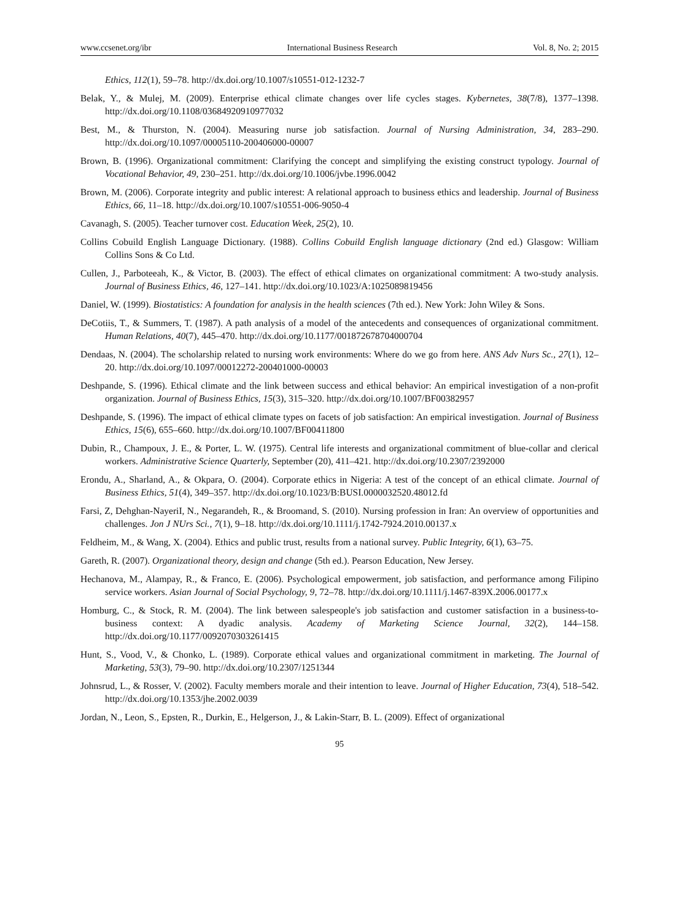www.ccsenet.org/ibr International Business Research Vol. 8, No. 2; 2015
Ethics, 112(1), 59–78. http://dx.doi.org/10.1007/s10551-012-1232-7
Belak, Y., & Mulej, M. (2009). Enterprise ethical climate changes over life cycles stages. Kybernetes, 38(7/8), 1377–1398. http://dx.doi.org/10.1108/03684920910977032
Best, M., & Thurston, N. (2004). Measuring nurse job satisfaction. Journal of Nursing Administration, 34, 283–290. http://dx.doi.org/10.1097/00005110-200406000-00007
Brown, B. (1996). Organizational commitment: Clarifying the concept and simplifying the existing construct typology. Journal of Vocational Behavior, 49, 230–251. http://dx.doi.org/10.1006/jvbe.1996.0042
Brown, M. (2006). Corporate integrity and public interest: A relational approach to business ethics and leadership. Journal of Business Ethics, 66, 11–18. http://dx.doi.org/10.1007/s10551-006-9050-4
Cavanagh, S. (2005). Teacher turnover cost. Education Week, 25(2), 10.
Collins Cobuild English Language Dictionary. (1988). Collins Cobuild English language dictionary (2nd ed.) Glasgow: William Collins Sons & Co Ltd.
Cullen, J., Parboteeah, K., & Victor, B. (2003). The effect of ethical climates on organizational commitment: A two-study analysis. Journal of Business Ethics, 46, 127–141. http://dx.doi.org/10.1023/A:1025089819456
Daniel, W. (1999). Biostatistics: A foundation for analysis in the health sciences (7th ed.). New York: John Wiley & Sons.
DeCotiis, T., & Summers, T. (1987). A path analysis of a model of the antecedents and consequences of organizational commitment. Human Relations, 40(7), 445–470. http://dx.doi.org/10.1177/001872678704000704
Dendaas, N. (2004). The scholarship related to nursing work environments: Where do we go from here. ANS Adv Nurs Sc., 27(1), 12–20. http://dx.doi.org/10.1097/00012272-200401000-00003
Deshpande, S. (1996). Ethical climate and the link between success and ethical behavior: An empirical investigation of a non-profit organization. Journal of Business Ethics, 15(3), 315–320. http://dx.doi.org/10.1007/BF00382957
Deshpande, S. (1996). The impact of ethical climate types on facets of job satisfaction: An empirical investigation. Journal of Business Ethics, 15(6), 655–660. http://dx.doi.org/10.1007/BF00411800
Dubin, R., Champoux, J. E., & Porter, L. W. (1975). Central life interests and organizational commitment of blue-collar and clerical workers. Administrative Science Quarterly, September (20), 411–421. http://dx.doi.org/10.2307/2392000
Erondu, A., Sharland, A., & Okpara, O. (2004). Corporate ethics in Nigeria: A test of the concept of an ethical climate. Journal of Business Ethics, 51(4), 349–357. http://dx.doi.org/10.1023/B:BUSI.0000032520.48012.fd
Farsi, Z, Dehghan-NayeriI, N., Negarandeh, R., & Broomand, S. (2010). Nursing profession in Iran: An overview of opportunities and challenges. Jon J NUrs Sci., 7(1), 9–18. http://dx.doi.org/10.1111/j.1742-7924.2010.00137.x
Feldheim, M., & Wang, X. (2004). Ethics and public trust, results from a national survey. Public Integrity, 6(1), 63–75.
Gareth, R. (2007). Organizational theory, design and change (5th ed.). Pearson Education, New Jersey.
Hechanova, M., Alampay, R., & Franco, E. (2006). Psychological empowerment, job satisfaction, and performance among Filipino service workers. Asian Journal of Social Psychology, 9, 72–78. http://dx.doi.org/10.1111/j.1467-839X.2006.00177.x
Homburg, C., & Stock, R. M. (2004). The link between salespeople's job satisfaction and customer satisfaction in a business-to-business context: A dyadic analysis. Academy of Marketing Science Journal, 32(2), 144–158. http://dx.doi.org/10.1177/0092070303261415
Hunt, S., Vood, V., & Chonko, L. (1989). Corporate ethical values and organizational commitment in marketing. The Journal of Marketing, 53(3), 79–90. http://dx.doi.org/10.2307/1251344
Johnsrud, L., & Rosser, V. (2002). Faculty members morale and their intention to leave. Journal of Higher Education, 73(4), 518–542. http://dx.doi.org/10.1353/jhe.2002.0039
Jordan, N., Leon, S., Epsten, R., Durkin, E., Helgerson, J., & Lakin-Starr, B. L. (2009). Effect of organizational
95